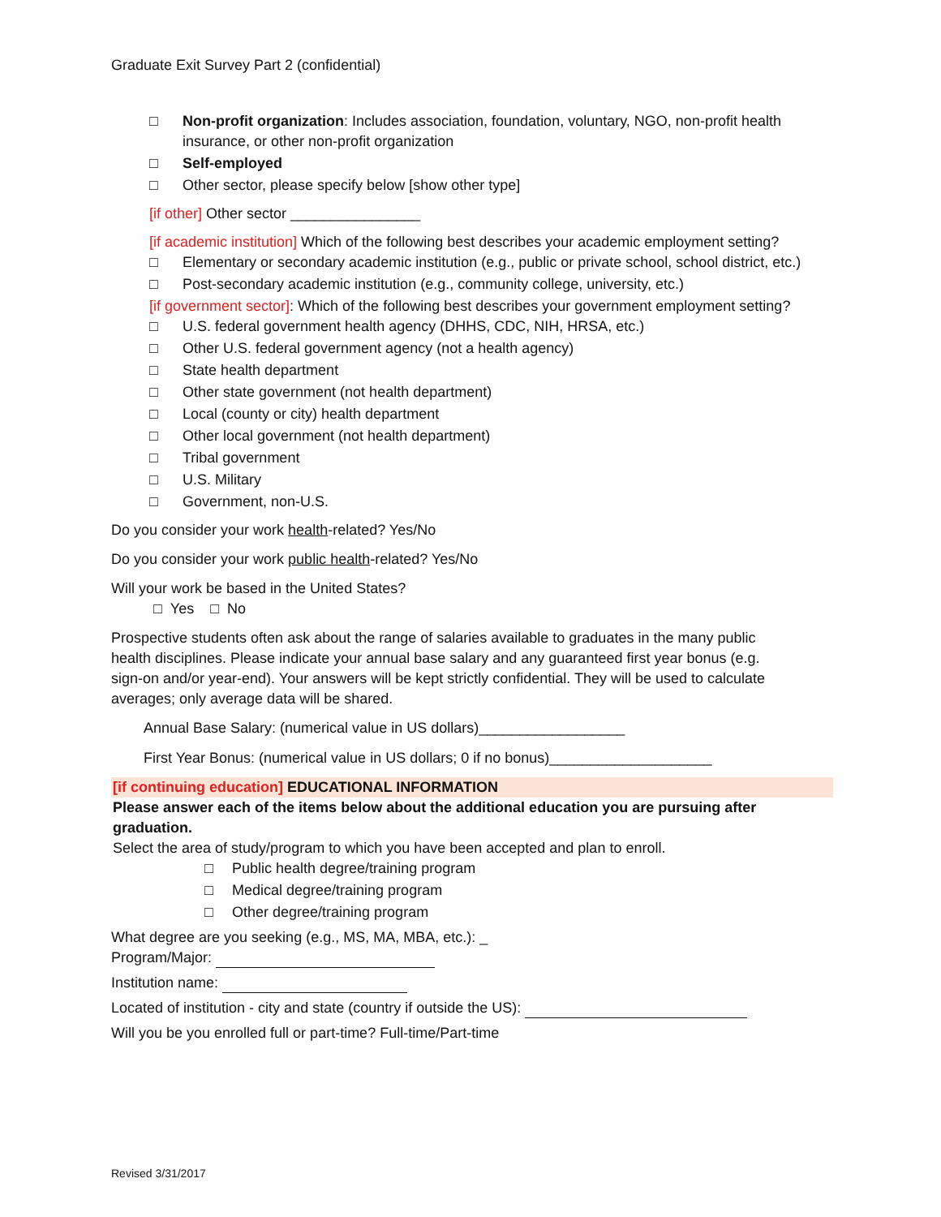Graduate Exit Survey Part 2 (confidential)
□ Non-profit organization: Includes association, foundation, voluntary, NGO, non-profit health insurance, or other non-profit organization
□ Self-employed
□ Other sector, please specify below [show other type]
[if other] Other sector ________________
[if academic institution] Which of the following best describes your academic employment setting?
□ Elementary or secondary academic institution (e.g., public or private school, school district, etc.)
□ Post-secondary academic institution (e.g., community college, university, etc.)
[if government sector]: Which of the following best describes your government employment setting?
□ U.S. federal government health agency (DHHS, CDC, NIH, HRSA, etc.)
□ Other U.S. federal government agency (not a health agency)
□ State health department
□ Other state government (not health department)
□ Local (county or city) health department
□ Other local government (not health department)
□ Tribal government
□ U.S. Military
□ Government, non-U.S.
Do you consider your work health-related? Yes/No
Do you consider your work public health-related? Yes/No
Will your work be based in the United States?
□ Yes □ No
Prospective students often ask about the range of salaries available to graduates in the many public health disciplines. Please indicate your annual base salary and any guaranteed first year bonus (e.g. sign-on and/or year-end). Your answers will be kept strictly confidential. They will be used to calculate averages; only average data will be shared.
Annual Base Salary: (numerical value in US dollars)__________________
First Year Bonus: (numerical value in US dollars; 0 if no bonus)____________________
[if continuing education] EDUCATIONAL INFORMATION
Please answer each of the items below about the additional education you are pursuing after graduation.
Select the area of study/program to which you have been accepted and plan to enroll.
□ Public health degree/training program
□ Medical degree/training program
□ Other degree/training program
What degree are you seeking (e.g., MS, MA, MBA, etc.): _
Program/Major:
Institution name:
Located of institution - city and state (country if outside the US):
Will you be you enrolled full or part-time? Full-time/Part-time
Revised 3/31/2017